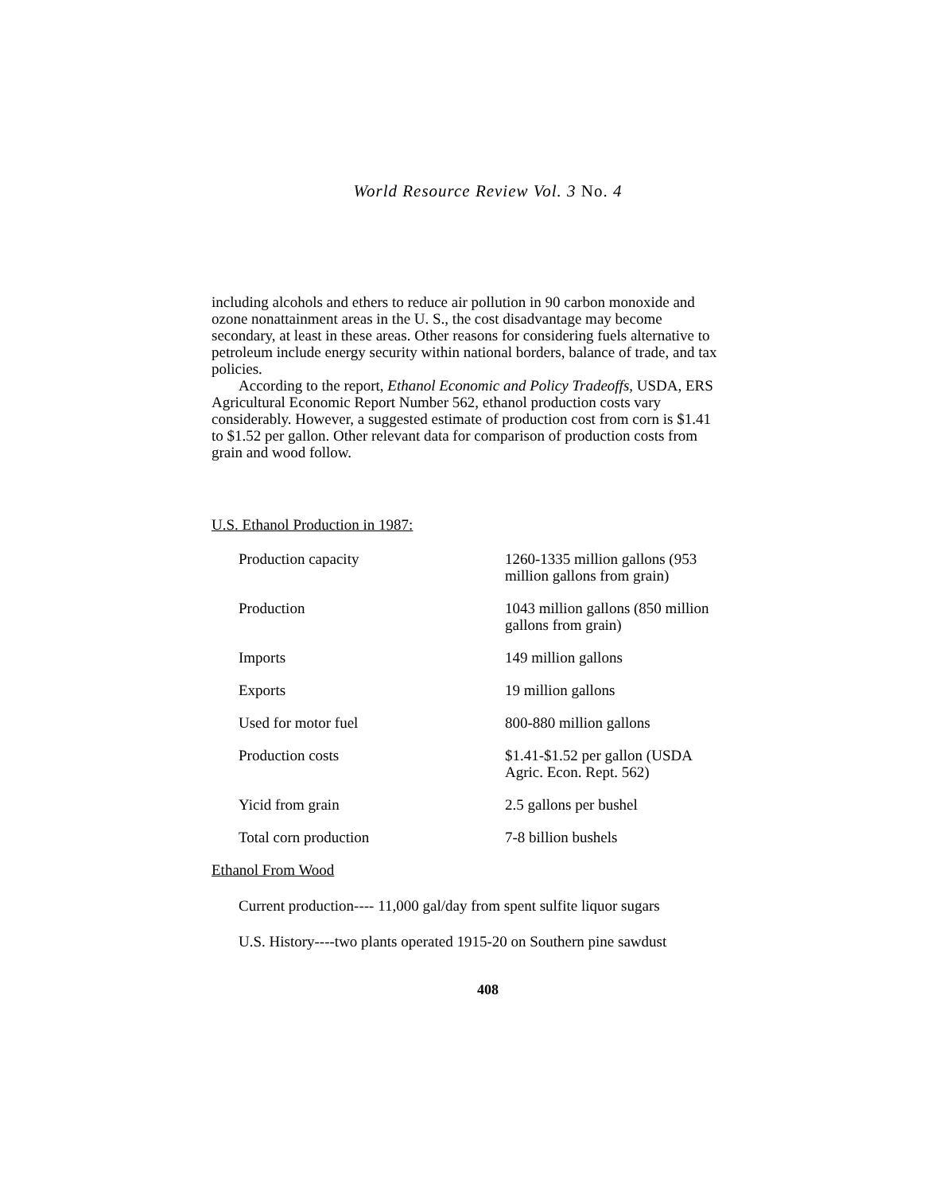World Resource Review Vol. 3 No. 4
including alcohols and ethers to reduce air pollution in 90 carbon monoxide and ozone nonattainment areas in the U. S., the cost disadvantage may become secondary, at least in these areas. Other reasons for considering fuels alternative to petroleum include energy security within national borders, balance of trade, and tax policies.
According to the report, Ethanol Economic and Policy Tradeoffs, USDA, ERS Agricultural Economic Report Number 562, ethanol production costs vary considerably. However, a suggested estimate of production cost from corn is $1.41 to $1.52 per gallon. Other relevant data for comparison of production costs from grain and wood follow.
U.S. Ethanol Production in 1987:
| Production capacity | 1260-1335 million gallons (953 million gallons from grain) |
| Production | 1043 million gallons (850 million gallons from grain) |
| Imports | 149 million gallons |
| Exports | 19 million gallons |
| Used for motor fuel | 800-880 million gallons |
| Production costs | $1.41-$1.52 per gallon (USDA Agric. Econ. Rept. 562) |
| Yicid from grain | 2.5 gallons per bushel |
| Total corn production | 7-8 billion bushels |
Ethanol From Wood
Current production---- 11,000 gal/day from spent sulfite liquor sugars
U.S. History----two plants operated 1915-20 on Southern pine sawdust
408